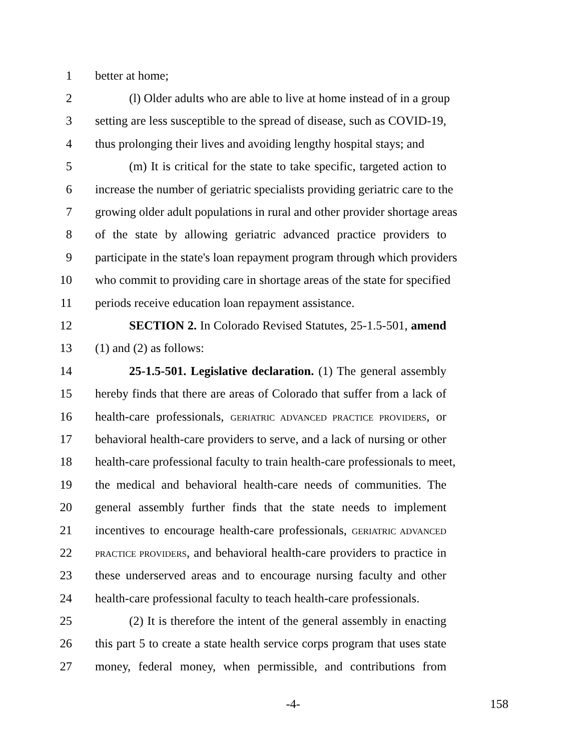1 better at home;
2 (l) Older adults who are able to live at home instead of in a group
3 setting are less susceptible to the spread of disease, such as COVID-19,
4 thus prolonging their lives and avoiding lengthy hospital stays; and
5 (m) It is critical for the state to take specific, targeted action to
6 increase the number of geriatric specialists providing geriatric care to the
7 growing older adult populations in rural and other provider shortage areas
8 of the state by allowing geriatric advanced practice providers to
9 participate in the state's loan repayment program through which providers
10 who commit to providing care in shortage areas of the state for specified
11 periods receive education loan repayment assistance.
12 SECTION 2. In Colorado Revised Statutes, 25-1.5-501, amend
13 (1) and (2) as follows:
14 25-1.5-501. Legislative declaration. (1) The general assembly
15 hereby finds that there are areas of Colorado that suffer from a lack of
16 health-care professionals, GERIATRIC ADVANCED PRACTICE PROVIDERS, or
17 behavioral health-care providers to serve, and a lack of nursing or other
18 health-care professional faculty to train health-care professionals to meet,
19 the medical and behavioral health-care needs of communities. The
20 general assembly further finds that the state needs to implement
21 incentives to encourage health-care professionals, GERIATRIC ADVANCED
22 PRACTICE PROVIDERS, and behavioral health-care providers to practice in
23 these underserved areas and to encourage nursing faculty and other
24 health-care professional faculty to teach health-care professionals.
25 (2) It is therefore the intent of the general assembly in enacting
26 this part 5 to create a state health service corps program that uses state
27 money, federal money, when permissible, and contributions from
-4- 158